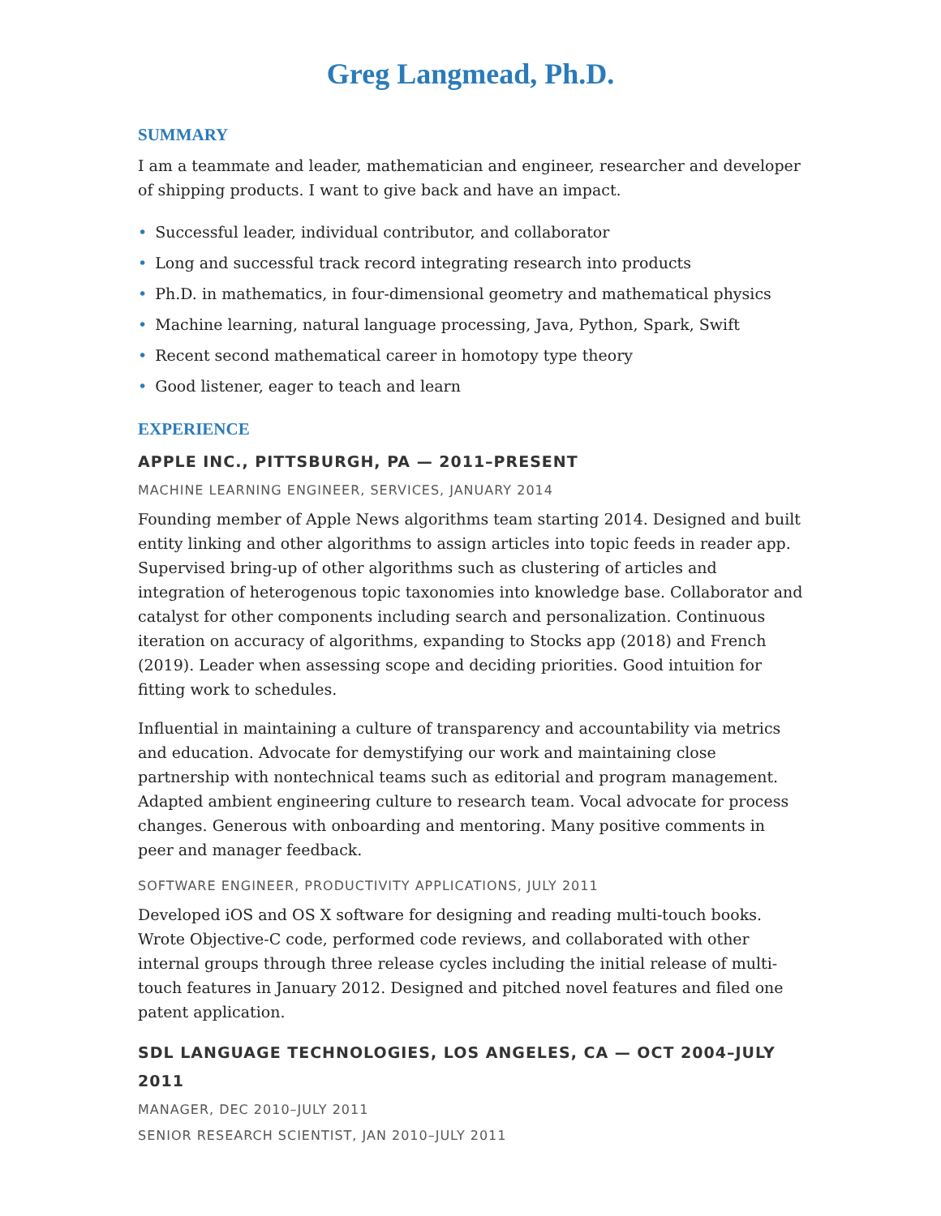Greg Langmead, Ph.D.
SUMMARY
I am a teammate and leader, mathematician and engineer, researcher and developer of shipping products. I want to give back and have an impact.
• Successful leader, individual contributor, and collaborator
• Long and successful track record integrating research into products
• Ph.D. in mathematics, in four-dimensional geometry and mathematical physics
• Machine learning, natural language processing, Java, Python, Spark, Swift
• Recent second mathematical career in homotopy type theory
• Good listener, eager to teach and learn
EXPERIENCE
APPLE INC., PITTSBURGH, PA — 2011–PRESENT
MACHINE LEARNING ENGINEER, SERVICES, JANUARY 2014
Founding member of Apple News algorithms team starting 2014. Designed and built entity linking and other algorithms to assign articles into topic feeds in reader app. Supervised bring-up of other algorithms such as clustering of articles and integration of heterogenous topic taxonomies into knowledge base. Collaborator and catalyst for other components including search and personalization. Continuous iteration on accuracy of algorithms, expanding to Stocks app (2018) and French (2019). Leader when assessing scope and deciding priorities. Good intuition for fitting work to schedules.
Influential in maintaining a culture of transparency and accountability via metrics and education. Advocate for demystifying our work and maintaining close partnership with nontechnical teams such as editorial and program management. Adapted ambient engineering culture to research team. Vocal advocate for process changes. Generous with onboarding and mentoring. Many positive comments in peer and manager feedback.
SOFTWARE ENGINEER, PRODUCTIVITY APPLICATIONS, JULY 2011
Developed iOS and OS X software for designing and reading multi-touch books. Wrote Objective-C code, performed code reviews, and collaborated with other internal groups through three release cycles including the initial release of multi-touch features in January 2012. Designed and pitched novel features and filed one patent application.
SDL LANGUAGE TECHNOLOGIES, LOS ANGELES, CA — OCT 2004–JULY 2011
MANAGER, DEC 2010–JULY 2011
SENIOR RESEARCH SCIENTIST, JAN 2010–JULY 2011